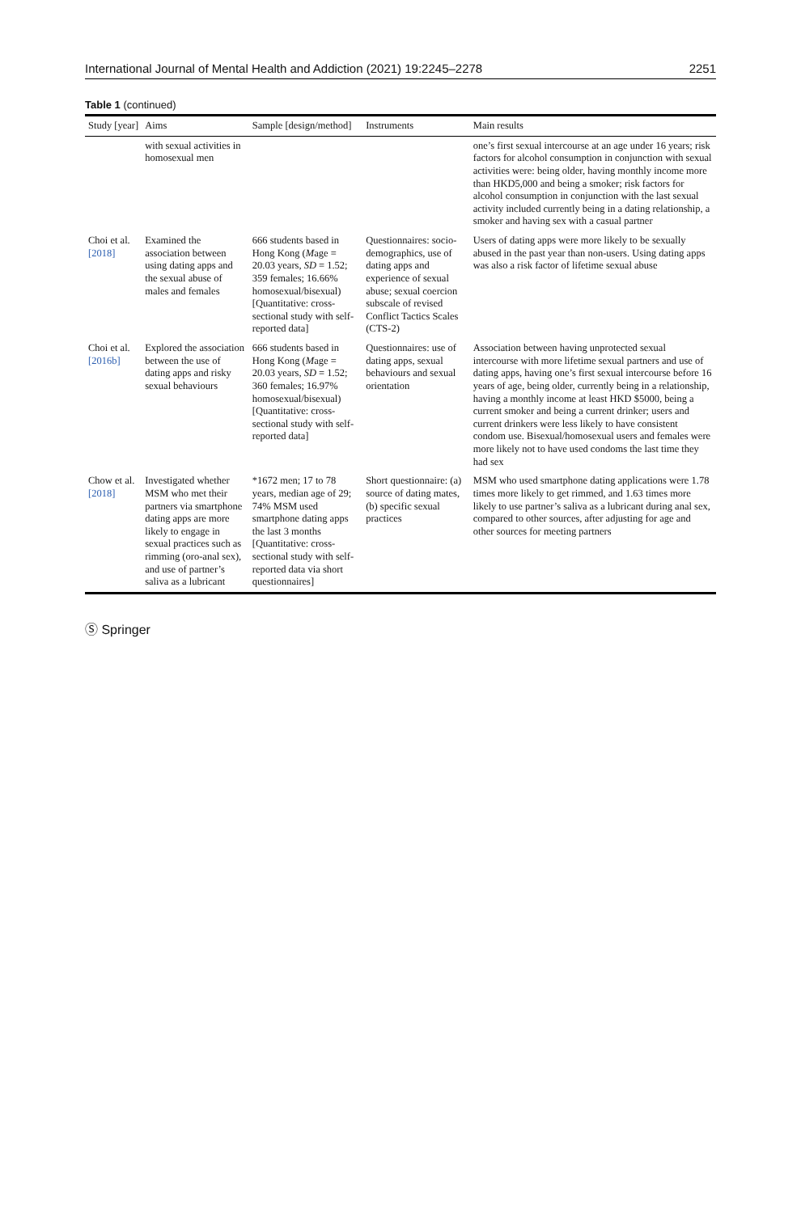International Journal of Mental Health and Addiction (2021) 19:2245–2278 2251
Table 1 (continued)
| Study [year] | Aims | Sample [design/method] | Instruments | Main results |
| --- | --- | --- | --- | --- |
| | with sexual activities in homosexual men | | | one’s first sexual intercourse at an age under 16 years; risk factors for alcohol consumption in conjunction with sexual activities were: being older, having monthly income more than HKD5,000 and being a smoker; risk factors for alcohol consumption in conjunction with the last sexual activity included currently being in a dating relationship, a smoker and having sex with a casual partner |
| Choi et al. [2018] | Examined the association between using dating apps and the sexual abuse of males and females | 666 students based in Hong Kong ( M age = 20.03 years, SD = 1.52; 359 females; 16.66% homosexual/bisexual) [Quantitative: cross-sectional study with self-reported data] | Questionnaires: socio-demographics, use of dating apps and experience of sexual abuse; sexual coercion subscale of revised Conflict Tactics Scales (CTS-2) | Users of dating apps were more likely to be sexually abused in the past year than non-users. Using dating apps was also a risk factor of lifetime sexual abuse |
| Choi et al. [2016b] | Explored the association between the use of dating apps and risky sexual behaviours | 666 students based in Hong Kong ( M age = 20.03 years, SD = 1.52; 360 females; 16.97% homosexual/bisexual) [Quantitative: cross-sectional study with self-reported data] | Questionnaires: use of dating apps, sexual behaviours and sexual orientation | Association between having unprotected sexual intercourse with more lifetime sexual partners and use of dating apps, having one’s first sexual intercourse before 16 years of age, being older, currently being in a relationship, having a monthly income at least HKD $5000, being a current smoker and being a current drinker; users and current drinkers were less likely to have consistent condom use. Bisexual/homosexual users and females were more likely not to have used condoms the last time they had sex |
| Chow et al. [2018] | Investigated whether MSM who met their partners via smartphone dating apps are more likely to engage in sexual practices such as rimming (oro-anal sex), and use of partner’s saliva as a lubricant | *1672 men; 17 to 78 years, median age of 29; 74% MSM used smartphone dating apps the last 3 months [Quantitative: cross-sectional study with self-reported data via short questionnaires] | Short questionnaire: (a) source of dating mates, (b) specific sexual practices | MSM who used smartphone dating applications were 1.78 times more likely to get rimmed, and 1.63 times more likely to use partner’s saliva as a lubricant during anal sex, compared to other sources, after adjusting for age and other sources for meeting partners |
Ⓢ Springer